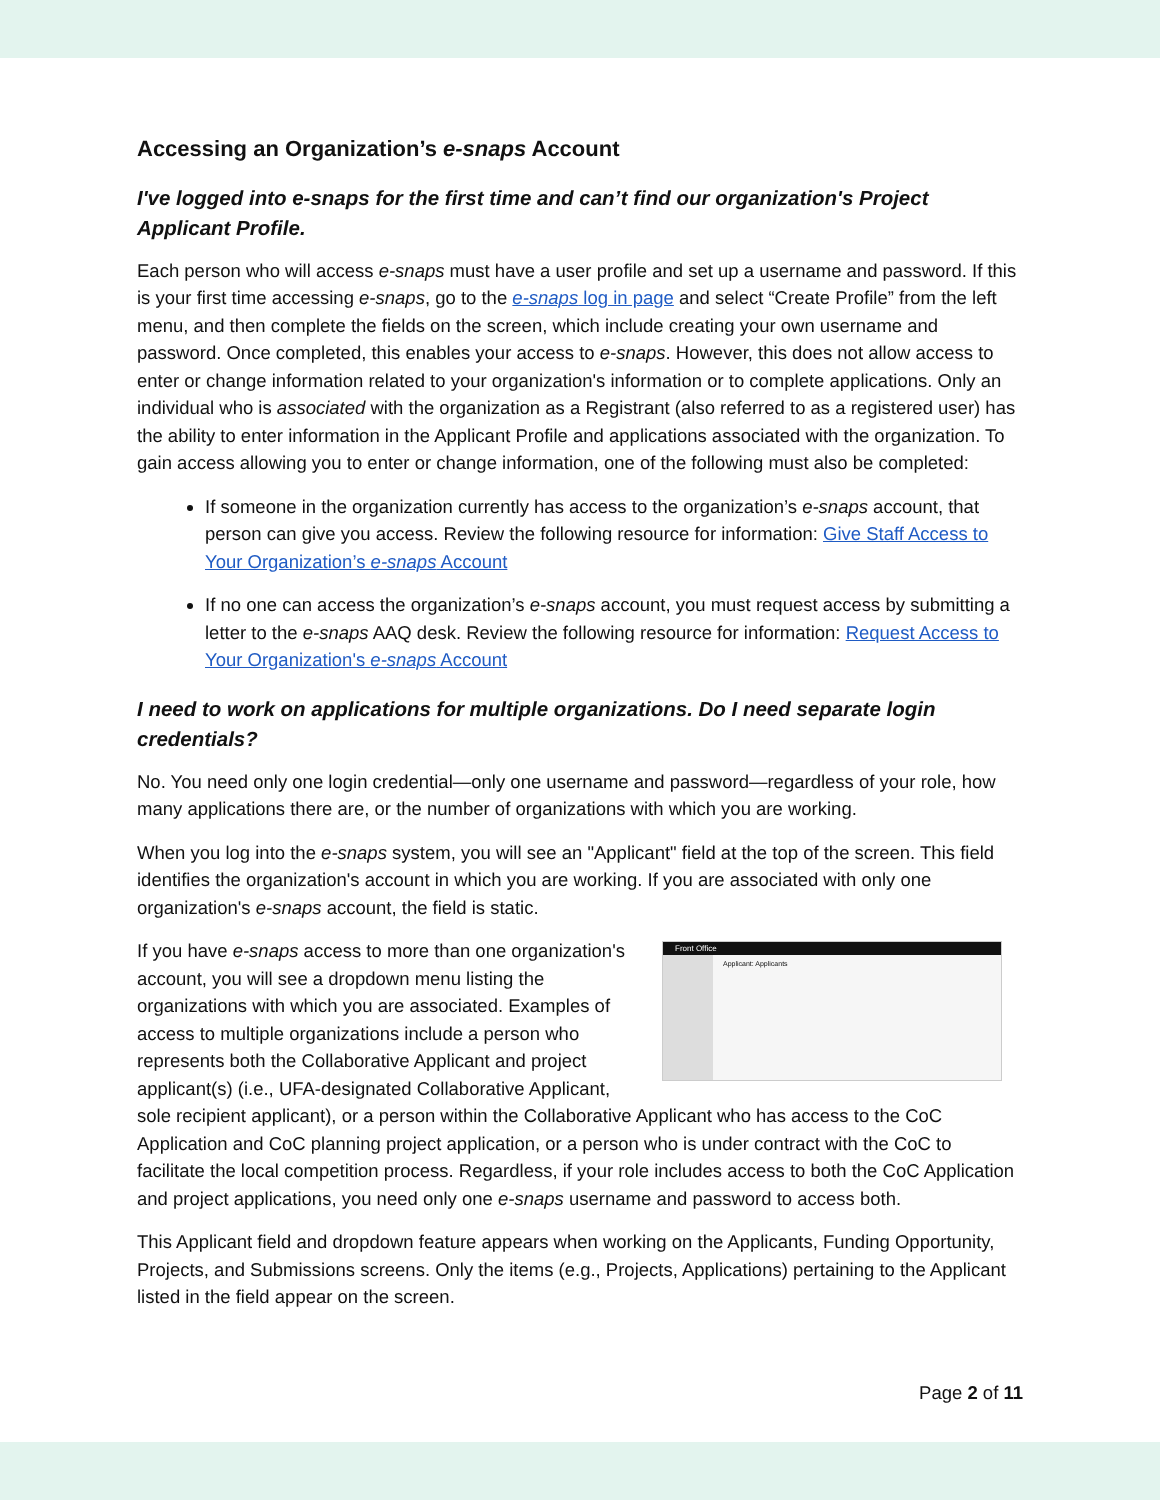Accessing an Organization’s e-snaps Account
I've logged into e-snaps for the first time and can’t find our organization's Project Applicant Profile.
Each person who will access e-snaps must have a user profile and set up a username and password. If this is your first time accessing e-snaps, go to the e-snaps log in page and select “Create Profile” from the left menu, and then complete the fields on the screen, which include creating your own username and password. Once completed, this enables your access to e-snaps. However, this does not allow access to enter or change information related to your organization's information or to complete applications. Only an individual who is associated with the organization as a Registrant (also referred to as a registered user) has the ability to enter information in the Applicant Profile and applications associated with the organization. To gain access allowing you to enter or change information, one of the following must also be completed:
If someone in the organization currently has access to the organization’s e-snaps account, that person can give you access. Review the following resource for information: Give Staff Access to Your Organization’s e-snaps Account
If no one can access the organization’s e-snaps account, you must request access by submitting a letter to the e-snaps AAQ desk. Review the following resource for information: Request Access to Your Organization's e-snaps Account
I need to work on applications for multiple organizations. Do I need separate login credentials?
No. You need only one login credential—only one username and password—regardless of your role, how many applications there are, or the number of organizations with which you are working.
When you log into the e-snaps system, you will see an "Applicant" field at the top of the screen. This field identifies the organization's account in which you are working. If you are associated with only one organization's e-snaps account, the field is static.
Front Office
Applicant: Applicants
If you have e-snaps access to more than one organization's account, you will see a dropdown menu listing the organizations with which you are associated. Examples of access to multiple organizations include a person who represents both the Collaborative Applicant and project applicant(s) (i.e., UFA-designated Collaborative Applicant, sole recipient applicant), or a person within the Collaborative Applicant who has access to the CoC Application and CoC planning project application, or a person who is under contract with the CoC to facilitate the local competition process. Regardless, if your role includes access to both the CoC Application and project applications, you need only one e-snaps username and password to access both.
This Applicant field and dropdown feature appears when working on the Applicants, Funding Opportunity, Projects, and Submissions screens. Only the items (e.g., Projects, Applications) pertaining to the Applicant listed in the field appear on the screen.
Page 2 of 11